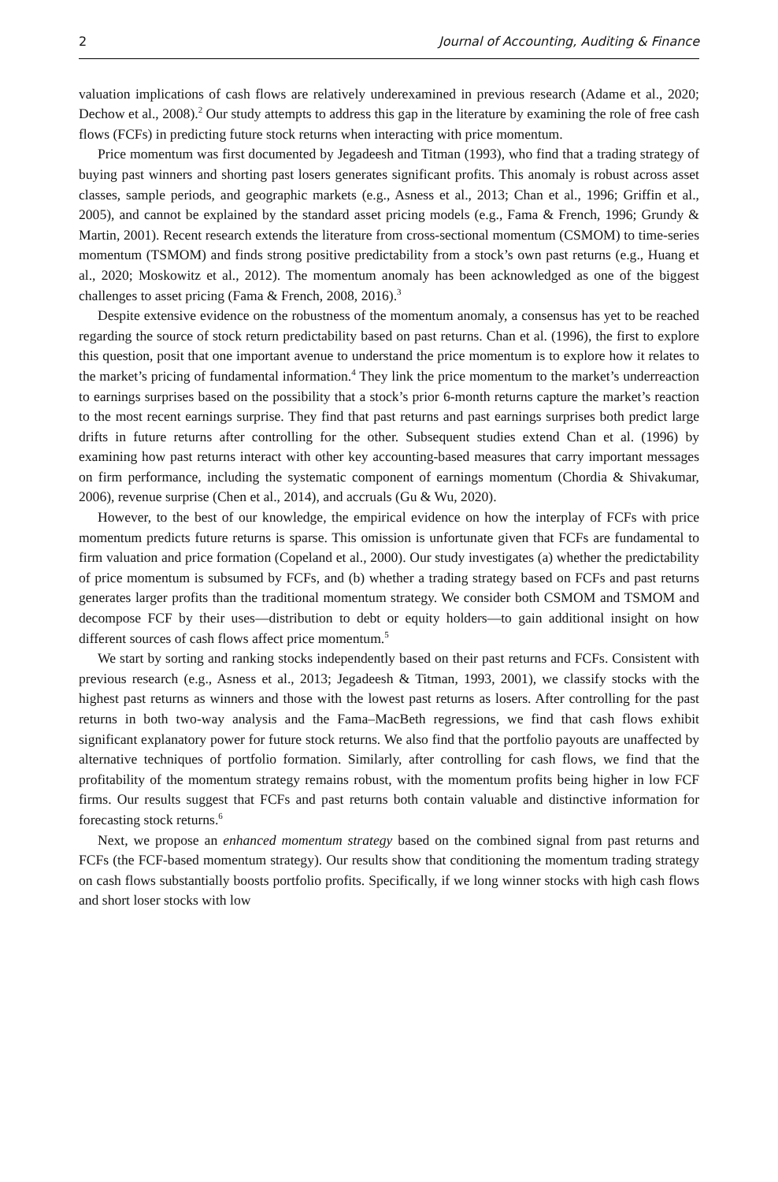2 Journal of Accounting, Auditing & Finance
valuation implications of cash flows are relatively underexamined in previous research (Adame et al., 2020; Dechow et al., 2008).<sup>2</sup> Our study attempts to address this gap in the literature by examining the role of free cash flows (FCFs) in predicting future stock returns when interacting with price momentum.
Price momentum was first documented by Jegadeesh and Titman (1993), who find that a trading strategy of buying past winners and shorting past losers generates significant profits. This anomaly is robust across asset classes, sample periods, and geographic markets (e.g., Asness et al., 2013; Chan et al., 1996; Griffin et al., 2005), and cannot be explained by the standard asset pricing models (e.g., Fama & French, 1996; Grundy & Martin, 2001). Recent research extends the literature from cross-sectional momentum (CSMOM) to time-series momentum (TSMOM) and finds strong positive predictability from a stock’s own past returns (e.g., Huang et al., 2020; Moskowitz et al., 2012). The momentum anomaly has been acknowledged as one of the biggest challenges to asset pricing (Fama & French, 2008, 2016).<sup>3</sup>
Despite extensive evidence on the robustness of the momentum anomaly, a consensus has yet to be reached regarding the source of stock return predictability based on past returns. Chan et al. (1996), the first to explore this question, posit that one important avenue to understand the price momentum is to explore how it relates to the market’s pricing of fundamental information.<sup>4</sup> They link the price momentum to the market’s underreaction to earnings surprises based on the possibility that a stock’s prior 6-month returns capture the market’s reaction to the most recent earnings surprise. They find that past returns and past earnings surprises both predict large drifts in future returns after controlling for the other. Subsequent studies extend Chan et al. (1996) by examining how past returns interact with other key accounting-based measures that carry important messages on firm performance, including the systematic component of earnings momentum (Chordia & Shivakumar, 2006), revenue surprise (Chen et al., 2014), and accruals (Gu & Wu, 2020).
However, to the best of our knowledge, the empirical evidence on how the interplay of FCFs with price momentum predicts future returns is sparse. This omission is unfortunate given that FCFs are fundamental to firm valuation and price formation (Copeland et al., 2000). Our study investigates (a) whether the predictability of price momentum is subsumed by FCFs, and (b) whether a trading strategy based on FCFs and past returns generates larger profits than the traditional momentum strategy. We consider both CSMOM and TSMOM and decompose FCF by their uses—distribution to debt or equity holders—to gain additional insight on how different sources of cash flows affect price momentum.<sup>5</sup>
We start by sorting and ranking stocks independently based on their past returns and FCFs. Consistent with previous research (e.g., Asness et al., 2013; Jegadeesh & Titman, 1993, 2001), we classify stocks with the highest past returns as winners and those with the lowest past returns as losers. After controlling for the past returns in both two-way analysis and the Fama–MacBeth regressions, we find that cash flows exhibit significant explanatory power for future stock returns. We also find that the portfolio payouts are unaffected by alternative techniques of portfolio formation. Similarly, after controlling for cash flows, we find that the profitability of the momentum strategy remains robust, with the momentum profits being higher in low FCF firms. Our results suggest that FCFs and past returns both contain valuable and distinctive information for forecasting stock returns.<sup>6</sup>
Next, we propose an enhanced momentum strategy based on the combined signal from past returns and FCFs (the FCF-based momentum strategy). Our results show that conditioning the momentum trading strategy on cash flows substantially boosts portfolio profits. Specifically, if we long winner stocks with high cash flows and short loser stocks with low